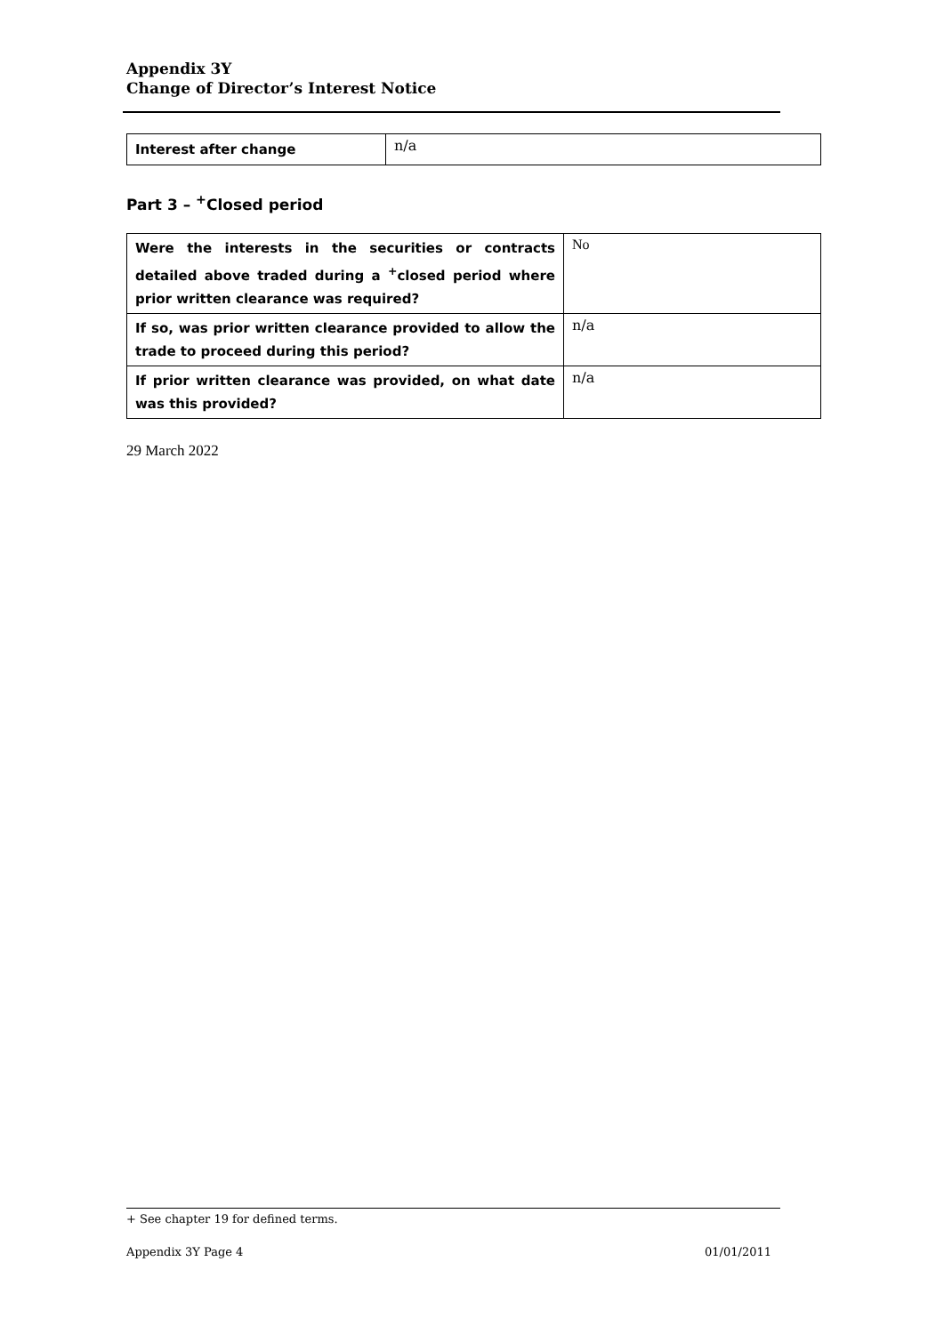Appendix 3Y
Change of Director’s Interest Notice
| Interest after change | n/a |
Part 3 – <sup>+</sup>Closed period
| Were the interests in the securities or contracts detailed above traded during a <sup>+</sup>closed period where prior written clearance was required? | No |
| If so, was prior written clearance provided to allow the trade to proceed during this period? | n/a |
| If prior written clearance was provided, on what date was this provided? | n/a |
29 March 2022
+ See chapter 19 for defined terms.
Appendix 3Y Page 4 01/01/2011